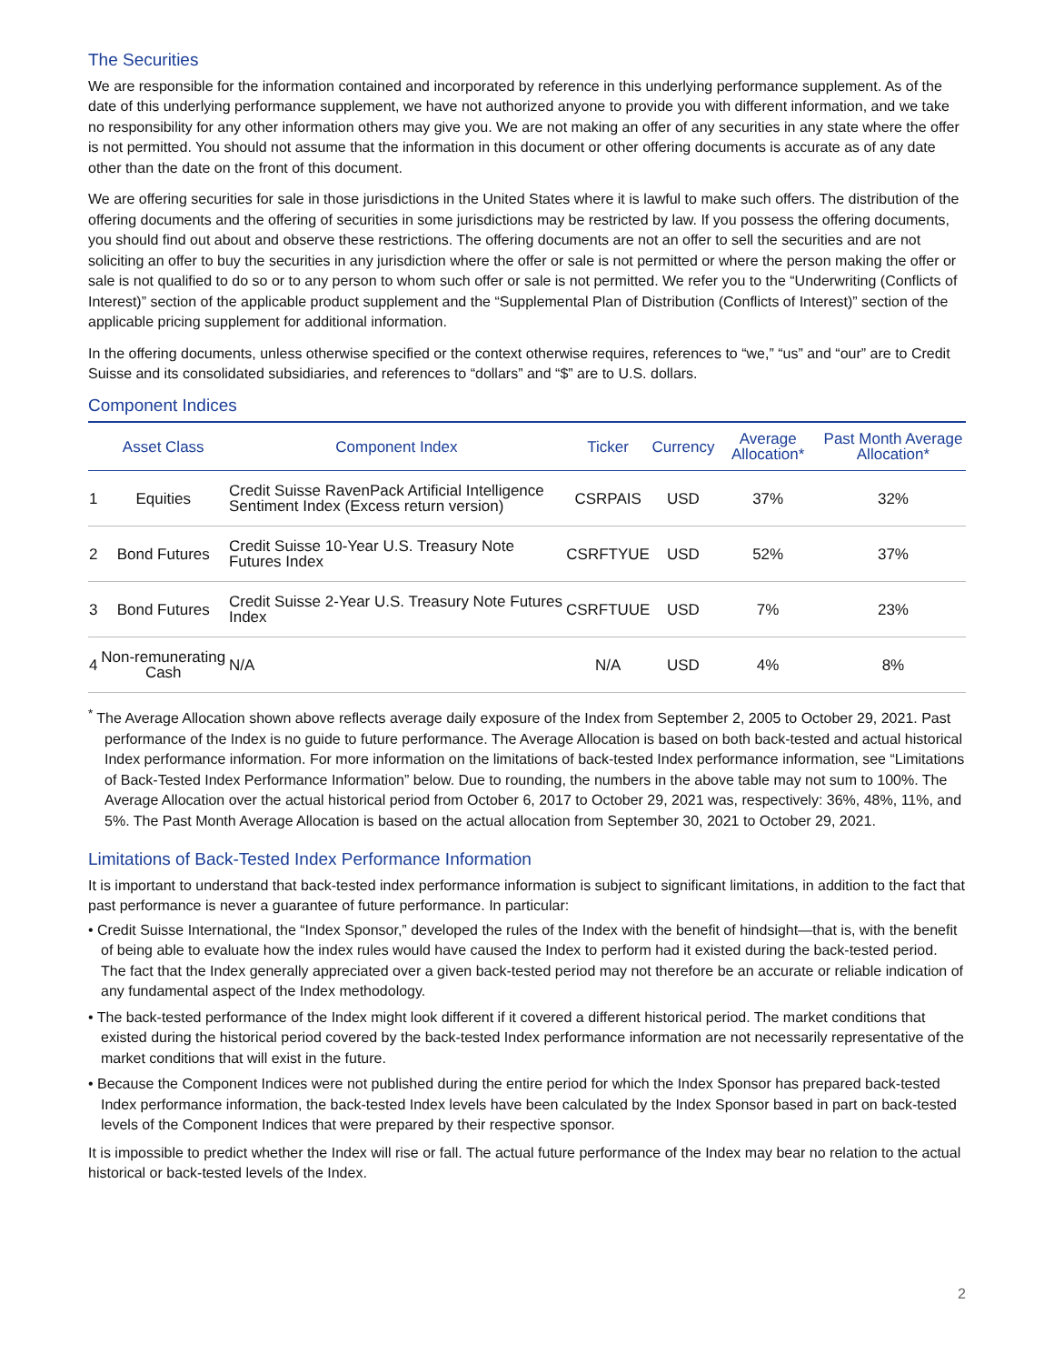The Securities
We are responsible for the information contained and incorporated by reference in this underlying performance supplement. As of the date of this underlying performance supplement, we have not authorized anyone to provide you with different information, and we take no responsibility for any other information others may give you. We are not making an offer of any securities in any state where the offer is not permitted. You should not assume that the information in this document or other offering documents is accurate as of any date other than the date on the front of this document.
We are offering securities for sale in those jurisdictions in the United States where it is lawful to make such offers. The distribution of the offering documents and the offering of securities in some jurisdictions may be restricted by law. If you possess the offering documents, you should find out about and observe these restrictions. The offering documents are not an offer to sell the securities and are not soliciting an offer to buy the securities in any jurisdiction where the offer or sale is not permitted or where the person making the offer or sale is not qualified to do so or to any person to whom such offer or sale is not permitted. We refer you to the “Underwriting (Conflicts of Interest)” section of the applicable product supplement and the “Supplemental Plan of Distribution (Conflicts of Interest)” section of the applicable pricing supplement for additional information.
In the offering documents, unless otherwise specified or the context otherwise requires, references to “we,” “us” and “our” are to Credit Suisse and its consolidated subsidiaries, and references to “dollars” and “$” are to U.S. dollars.
Component Indices
| | Asset Class | Component Index | Ticker | Currency | Average Allocation* | Past Month Average Allocation* |
| --- | --- | --- | --- | --- | --- | --- |
| 1 | Equities | Credit Suisse RavenPack Artificial Intelligence Sentiment Index (Excess return version) | CSRPAIS | USD | 37% | 32% |
| 2 | Bond Futures | Credit Suisse 10-Year U.S. Treasury Note Futures Index | CSRFTYUE | USD | 52% | 37% |
| 3 | Bond Futures | Credit Suisse 2-Year U.S. Treasury Note Futures Index | CSRFTUUE | USD | 7% | 23% |
| 4 | Non-remunerating Cash | N/A | N/A | USD | 4% | 8% |
<sup>*</sup> The Average Allocation shown above reflects average daily exposure of the Index from September 2, 2005 to October 29, 2021. Past performance of the Index is no guide to future performance. The Average Allocation is based on both back-tested and actual historical Index performance information. For more information on the limitations of back-tested Index performance information, see “Limitations of Back-Tested Index Performance Information” below. Due to rounding, the numbers in the above table may not sum to 100%. The Average Allocation over the actual historical period from October 6, 2017 to October 29, 2021 was, respectively: 36%, 48%, 11%, and 5%. The Past Month Average Allocation is based on the actual allocation from September 30, 2021 to October 29, 2021.
Limitations of Back-Tested Index Performance Information
It is important to understand that back-tested index performance information is subject to significant limitations, in addition to the fact that past performance is never a guarantee of future performance. In particular:
• Credit Suisse International, the “Index Sponsor,” developed the rules of the Index with the benefit of hindsight—that is, with the benefit of being able to evaluate how the index rules would have caused the Index to perform had it existed during the back-tested period. The fact that the Index generally appreciated over a given back-tested period may not therefore be an accurate or reliable indication of any fundamental aspect of the Index methodology.
• The back-tested performance of the Index might look different if it covered a different historical period. The market conditions that existed during the historical period covered by the back-tested Index performance information are not necessarily representative of the market conditions that will exist in the future.
• Because the Component Indices were not published during the entire period for which the Index Sponsor has prepared back-tested Index performance information, the back-tested Index levels have been calculated by the Index Sponsor based in part on back-tested levels of the Component Indices that were prepared by their respective sponsor.
It is impossible to predict whether the Index will rise or fall. The actual future performance of the Index may bear no relation to the actual historical or back-tested levels of the Index.
2